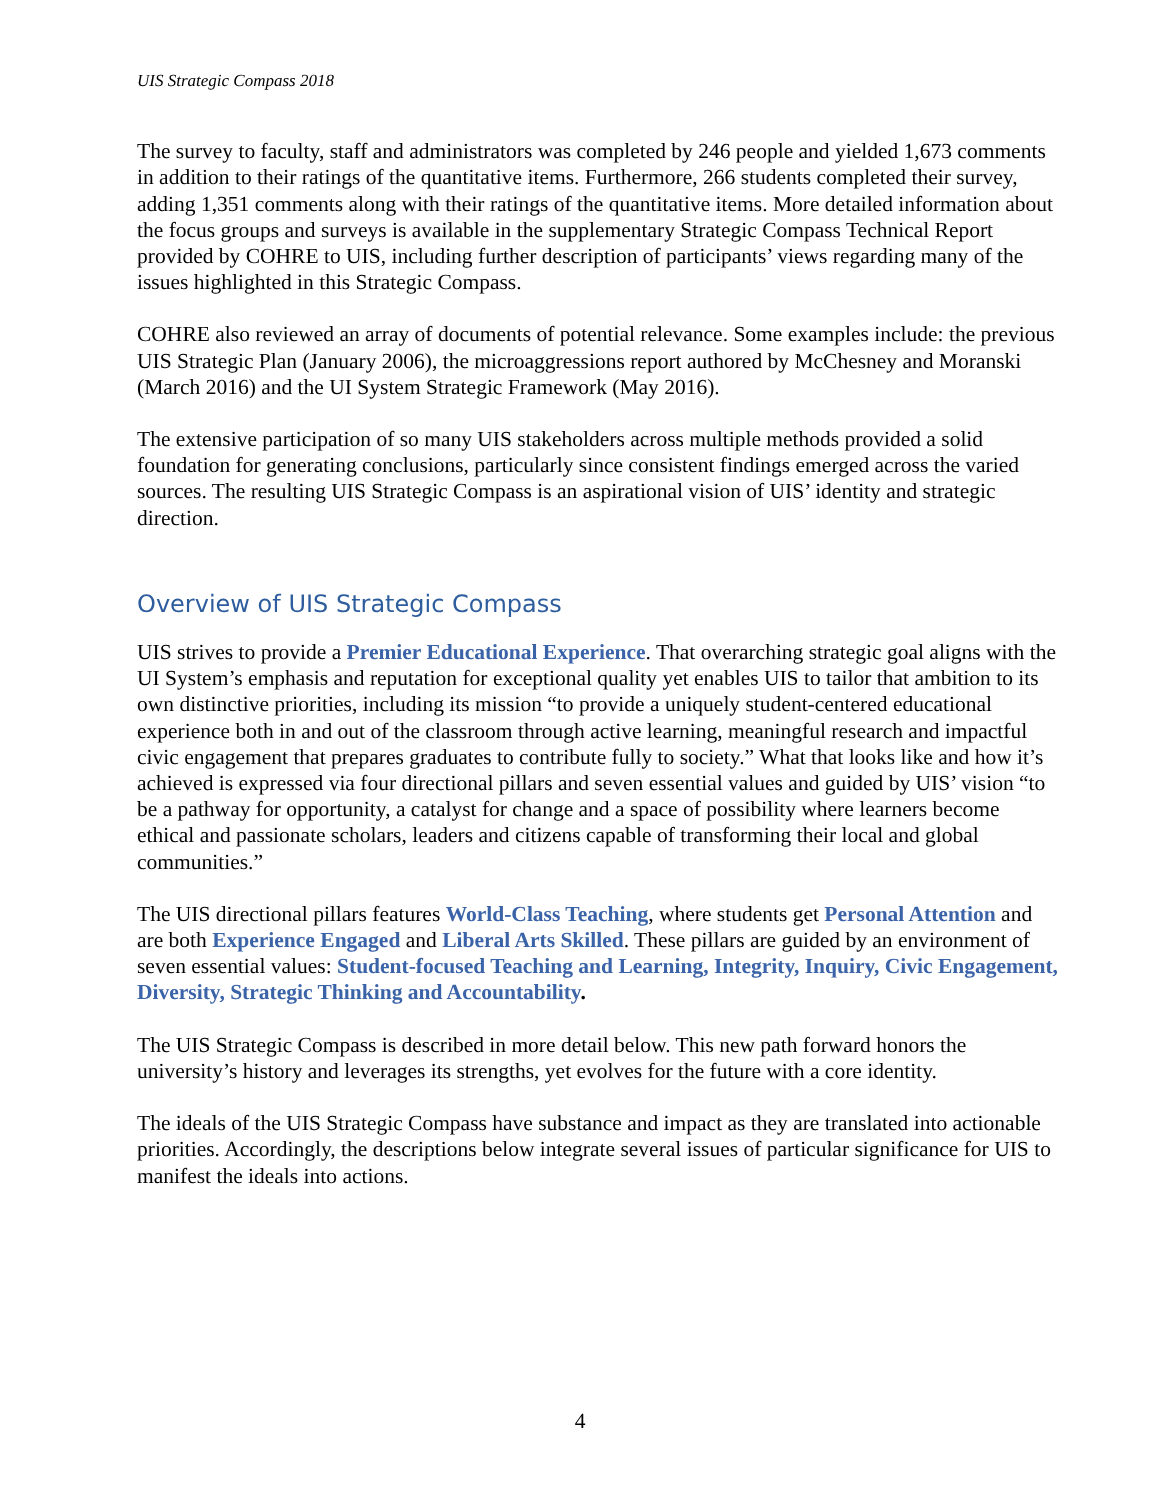UIS Strategic Compass 2018
The survey to faculty, staff and administrators was completed by 246 people and yielded 1,673 comments in addition to their ratings of the quantitative items. Furthermore, 266 students completed their survey, adding 1,351 comments along with their ratings of the quantitative items. More detailed information about the focus groups and surveys is available in the supplementary Strategic Compass Technical Report provided by COHRE to UIS, including further description of participants’ views regarding many of the issues highlighted in this Strategic Compass.
COHRE also reviewed an array of documents of potential relevance. Some examples include: the previous UIS Strategic Plan (January 2006), the microaggressions report authored by McChesney and Moranski (March 2016) and the UI System Strategic Framework (May 2016).
The extensive participation of so many UIS stakeholders across multiple methods provided a solid foundation for generating conclusions, particularly since consistent findings emerged across the varied sources. The resulting UIS Strategic Compass is an aspirational vision of UIS’ identity and strategic direction.
Overview of UIS Strategic Compass
UIS strives to provide a Premier Educational Experience. That overarching strategic goal aligns with the UI System’s emphasis and reputation for exceptional quality yet enables UIS to tailor that ambition to its own distinctive priorities, including its mission “to provide a uniquely student-centered educational experience both in and out of the classroom through active learning, meaningful research and impactful civic engagement that prepares graduates to contribute fully to society.” What that looks like and how it’s achieved is expressed via four directional pillars and seven essential values and guided by UIS’ vision “to be a pathway for opportunity, a catalyst for change and a space of possibility where learners become ethical and passionate scholars, leaders and citizens capable of transforming their local and global communities.”
The UIS directional pillars features World-Class Teaching, where students get Personal Attention and are both Experience Engaged and Liberal Arts Skilled. These pillars are guided by an environment of seven essential values: Student-focused Teaching and Learning, Integrity, Inquiry, Civic Engagement, Diversity, Strategic Thinking and Accountability.
The UIS Strategic Compass is described in more detail below. This new path forward honors the university’s history and leverages its strengths, yet evolves for the future with a core identity.
The ideals of the UIS Strategic Compass have substance and impact as they are translated into actionable priorities. Accordingly, the descriptions below integrate several issues of particular significance for UIS to manifest the ideals into actions.
4